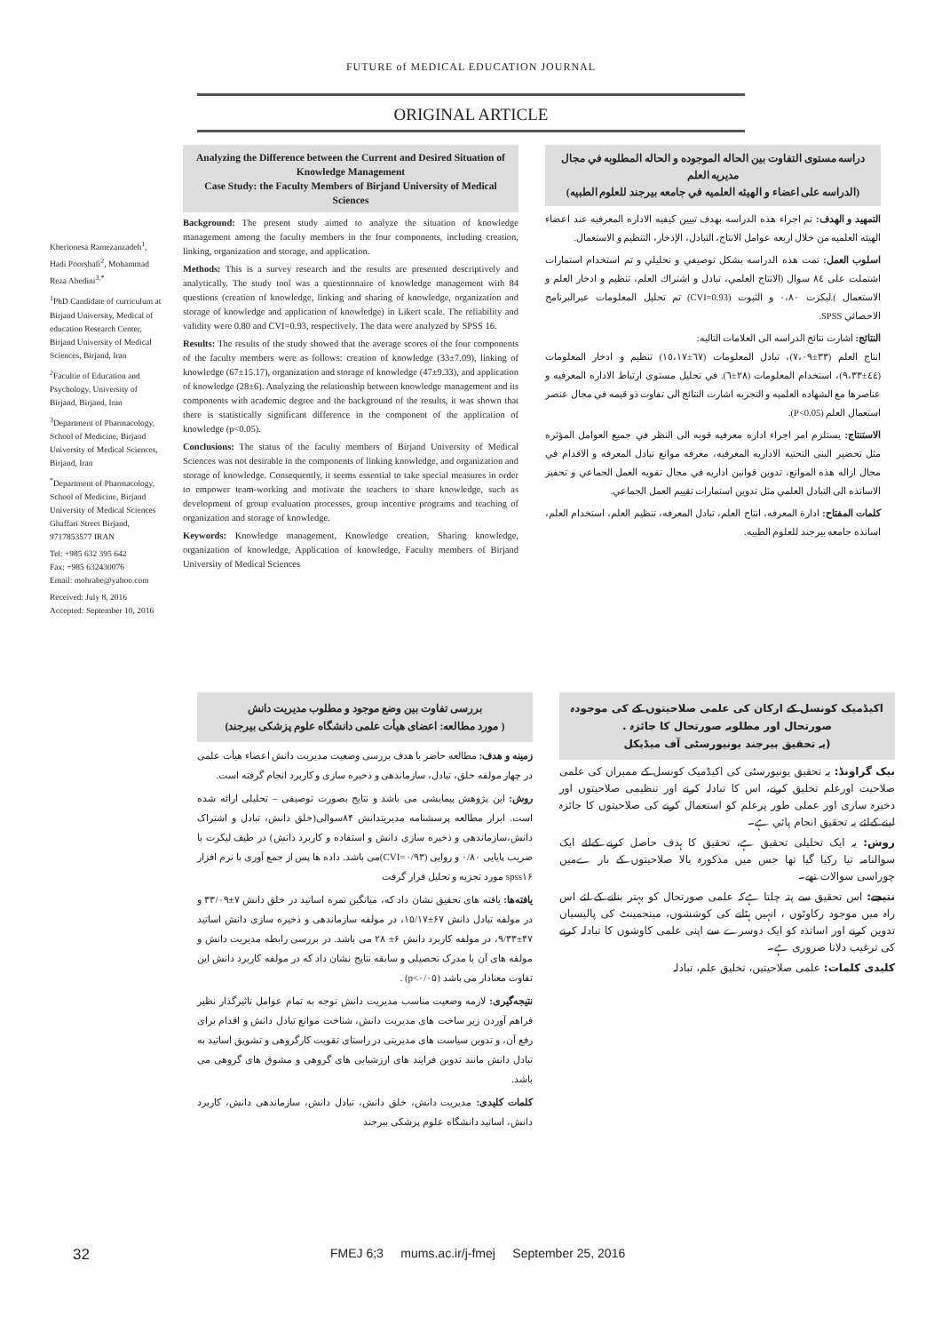FUTURE of MEDICAL EDUCATION JOURNAL
ORIGINAL ARTICLE
Kherionesa Ramezanzadeh<sup>1</sup>, Hadi Poorshafi<sup>2</sup>, Mohammad Reza Abedini<sup>3,*</sup>
<sup>1</sup> PhD Candidate of curriculum at Birjand University, Medical of education Research Center, Birjand University of Medical Sciences, Birjand, Iran
<sup>2</sup> Facultie of Education and Psychology, University of Birjand, Birjand, Iran
<sup>3</sup> Department of Pharmacology, School of Medicine, Birjand University of Medical Sciences, Birjand, Iran
<sup>*</sup> Department of Pharmacology, School of Medicine, Birjand University of Medical Sciences Ghaffari Street Birjand, 9717853577 IRAN
Tel: +985 632 395 642
Fax: +985 632430076
Email: mohrabe@yahoo.com
Received: July 8, 2016
Accepted: September 10, 2016
Analyzing the Difference between the Current and Desired Situation of Knowledge Management
Case Study: the Faculty Members of Birjand University of Medical Sciences
Background: The present study aimed to analyze the situation of knowledge management among the faculty members in the four components, including creation, linking, organization and storage, and application.
Methods: This is a survey research and the results are presented descriptively and analytically. The study tool was a questionnaire of knowledge management with 84 questions (creation of knowledge, linking and sharing of knowledge, organization and storage of knowledge and application of knowledge) in Likert scale. The reliability and validity were 0.80 and CVI=0.93, respectively. The data were analyzed by SPSS 16.
Results: The results of the study showed that the average scores of the four components of the faculty members were as follows: creation of knowledge (33±7.09), linking of knowledge (67±15.17), organization and storage of knowledge (47±9.33), and application of knowledge (28±6). Analyzing the relationship between knowledge management and its components with academic degree and the background of the results, it was shown that there is statistically significant difference in the component of the application of knowledge (p<0.05).
Conclusions: The status of the faculty members of Birjand University of Medical Sciences was not desirable in the components of linking knowledge, and organization and storage of knowledge. Consequently, it seems essential to take special measures in order to empower team-working and motivate the teachers to share knowledge, such as development of group evaluation processes, group incentive programs and teaching of organization and storage of knowledge.
Keywords: Knowledge management, Knowledge creation, Sharing knowledge, organization of knowledge, Application of knowledge, Faculty members of Birjand University of Medical Sciences
دراسه مستوى التفاوت بين الحاله الموجوده و الحاله المطلوبه في مجال مديريه العلم
(الدراسه على اعضاء و الهيئه العلميه في جامعه بيرجند للعلوم الطبيه)
التمهيد و الهدف: تم اجراء هذه الدراسه بهدف تبيين كيفيه الاداره المعرفيه عند اعضاء الهيئه العلميه من خلال اربعه عوامل الانتاج، التبادل، الإدخار، التنظيم و الاستعمال.
اسلوب العمل: تمت هذه الدراسه بشكل توصيفي و تحليلي و تم استخدام استمارات اشتملت على ٨٤ سوال (الانتاج العلمي، تبادل و اشتراك العلم، تنظيم و ادخار العلم و الاستعمال ).ليكرت ٠،٨٠ و الثبوت (CVI=0.93) تم تحليل المعلومات عبرالبرنامج الاحصائي SPSS.
النتائج: اشارت نتائج الدراسه الى العلامات التاليه:
انتاج العلم (٣٣±٧،٠٩)، تبادل المعلومات (٦٧±١٥،١٧) تنظيم و ادخار المعلومات (٤٤±٩،٣٣)، استخدام المعلومات (٢٨±٦). في تحليل مستوى ارتباط الاداره المعرفيه و عناصرها مع الشهاده العلميه و التجربه اشارت النتائج الى تفاوت ذو قيمه في مجال عنصر استعمال العلم (P<0.05).
الاستنتاج: يستلزم امر اجراء اداره معرفيه قويه الى النظر في جميع العوامل المؤثره مثل تحضير البنى التحتيه الاداريه المعرفيه، معرفه موانع تبادل المعرفه و الاقدام في مجال ازاله هذه الموانع، تدوين قوانين اداريه في مجال تقويه العمل الجماعي و تحفيز الاساتذه الى التبادل العلمي مثل تدوين استمارات تقييم العمل الجماعي.
كلمات المفتاح: ادارة المعرفه، انتاج العلم، تبادل المعرفه، تنظيم العلم، استخدام العلم، اساتذه جامعه بيرجند للعلوم الطبيه.
بررسی تفاوت بین وضع موجود و مطلوب مدیریت دانش
( مورد مطالعه: اعضای هیأت علمی دانشگاه علوم پزشکی بیرجند)
زمینه و هدف: مطالعه حاضر با هدف بررسی وضعیت مدیریت دانش اعضاء هیأت علمی در چهار مولفه خلق، تبادل، سازماندهی و ذخیره سازی و کاربرد انجام گرفته است.
روش: این پژوهش پیمایشی می باشد و نتایج بصورت توصیفی – تحلیلی ارائه شده است. ابزار مطالعه پرسشنامه مدیریتدانش ۸۴سوالی(خلق دانش، تبادل و اشتراک دانش،سازماندهی و ذخیره سازی دانش و استفاده و کاربرد دانش) در طیف لیکرت با ضریب پایایی ۰/۸۰ و روایی (CVI=۰/۹۳)می باشد. داده ها پس از جمع آوری با نرم افزار spss۱۶ مورد تجزیه و تحلیل قرار گرفت
یافته‌ها: یافته های تحقیق نشان داد که، میانگین نمره اساتید در خلق دانش ۷±۳۳/۰۹ و در مولفه تبادل دانش ۶۷±۱۵/۱۷، در مولفه سازماندهی و ذخیره سازی دانش اساتید ۴۷±۹/۳۳، در مولفه کاربرد دانش ۶± ۲۸ می باشد. در بررسی رابطه مدیریت دانش و مولفه های آن با مدرک تحصیلی و سابقه نتایج نشان داد که در مولفه کاربرد دانش این تفاوت معنادار می باشد (p<۰/۰۵) .
نتیجه‌گیری: لازمه وضعیت مناسب مدیریت دانش توجه به تمام عوامل تاثیرگذار نظیر فراهم آوردن زیر ساخت های مدیریت دانش، شناخت موانع تبادل دانش و اقدام برای رفع آن، و تدوین سیاست های مدیریتی در راستای تقویت کارگروهی و تشویق اساتید به تبادل دانش مانند تدوین فرایند های ارزشیابی های گروهی و مشوق های گروهی می باشد.
کلمات کلیدی: مدیریت دانش، خلق دانش، تبادل دانش، سازماندهی دانش، کاربرد دانش، اساتید دانشگاه علوم پزشکی بیرجند
اکیڈمیک کونسل کے ارکان کی علمی صلاحیتوں کے کی موجودہ صورتحال اور مطلوبہ صورتحال کا جائزہ .
(یہ تحقیق بیرجند یونیورسٹی آف میڈیکل
بیک گراونڈ: یہ تحقیق یونیورسٹی کی اکیڈمیک کونسل کے ممبران کی علمی صلاحیت اورعلم تخلیق کرنے، اس کا تبادلہ کرنے اور تنظیمی صلاحیتوں اور ذخیرہ سازی اور عملی طور پرعلم کو استعمال کرنے کی صلاحیتوں کا جائزہ لینے کےلئے یہ تحقیق انجام پائي ہے۔
روش: یہ ایک تحلیلی تحقیق ہے، تحقیق کا ہدف حاصل کرنے کےلئے ایک سوالنامہ تیا رکیا گيا تھا جس میں مذکورہ بالا صلاحیتوں کے بار ےمیں چوراسی سوالات تھے۔
نتیجے: اس تحقیق سے پتہ چلتا ہےکہ علمی صورتحال کو بہتر بنانے کے لئے اس راہ میں موجود رکاوٹوں ، انہیں ہٹانے کی کوششوں، مینجمینٹ کی پالیسیاں تدوین کرنے اور اساتذہ کو ایک دوسرے سے اپنی علمی کاوشوں کا تبادلہ کرنے کی ترغیب دلانا ضروری ہے۔
کلیدی کلمات: علمی صلاحیتیں، تخلیق علم، تبادلہ
32 FMEJ 6;3 mums.ac.ir/j-fmej September 25, 2016